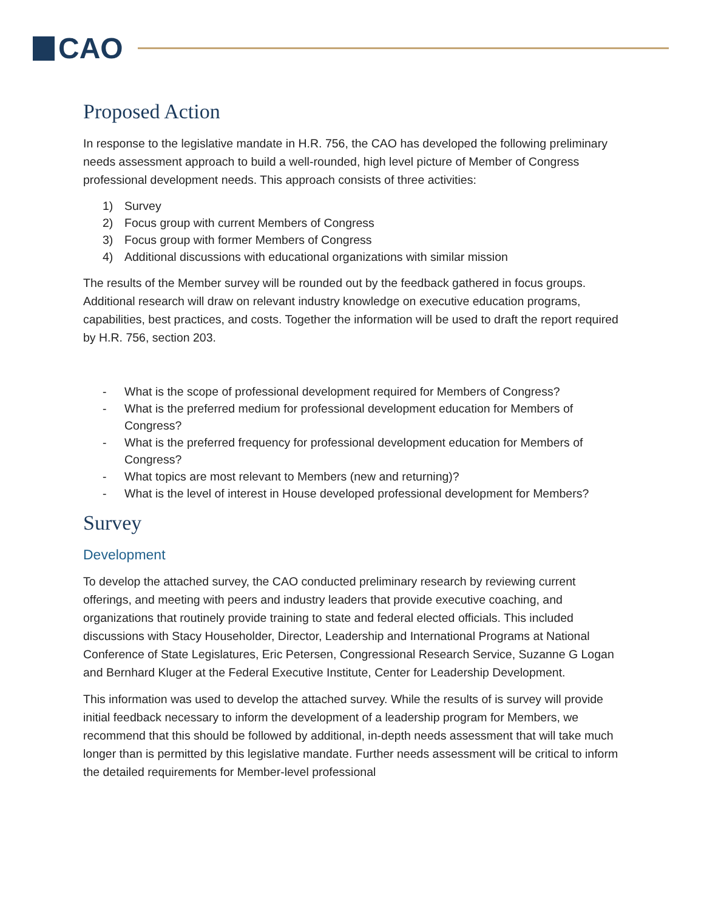CAO
Proposed Action
In response to the legislative mandate in H.R. 756, the CAO has developed the following preliminary needs assessment approach to build a well-rounded, high level picture of Member of Congress professional development needs. This approach consists of three activities:
1) Survey
2) Focus group with current Members of Congress
3) Focus group with former Members of Congress
4) Additional discussions with educational organizations with similar mission
The results of the Member survey will be rounded out by the feedback gathered in focus groups. Additional research will draw on relevant industry knowledge on executive education programs, capabilities, best practices, and costs. Together the information will be used to draft the report required by H.R. 756, section 203.
- What is the scope of professional development required for Members of Congress?
- What is the preferred medium for professional development education for Members of Congress?
- What is the preferred frequency for professional development education for Members of Congress?
- What topics are most relevant to Members (new and returning)?
- What is the level of interest in House developed professional development for Members?
Survey
Development
To develop the attached survey, the CAO conducted preliminary research by reviewing current offerings, and meeting with peers and industry leaders that provide executive coaching, and organizations that routinely provide training to state and federal elected officials. This included discussions with Stacy Householder, Director, Leadership and International Programs at National Conference of State Legislatures, Eric Petersen, Congressional Research Service, Suzanne G Logan and Bernhard Kluger at the Federal Executive Institute, Center for Leadership Development.
This information was used to develop the attached survey. While the results of is survey will provide initial feedback necessary to inform the development of a leadership program for Members, we recommend that this should be followed by additional, in-depth needs assessment that will take much longer than is permitted by this legislative mandate. Further needs assessment will be critical to inform the detailed requirements for Member-level professional